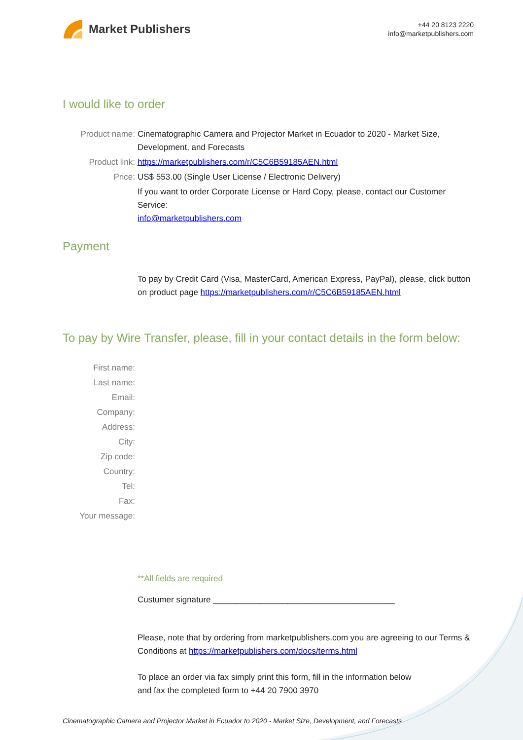Market Publishers
+44 20 8123 2220
info@marketpublishers.com
I would like to order
Product name: Cinematographic Camera and Projector Market in Ecuador to 2020 - Market Size, Development, and Forecasts
Product link: https://marketpublishers.com/r/C5C6B59185AEN.html
Price: US$ 553.00 (Single User License / Electronic Delivery)
If you want to order Corporate License or Hard Copy, please, contact our Customer Service:
info@marketpublishers.com
Payment
To pay by Credit Card (Visa, MasterCard, American Express, PayPal), please, click button on product page https://marketpublishers.com/r/C5C6B59185AEN.html
To pay by Wire Transfer, please, fill in your contact details in the form below:
First name:
Last name:
Email:
Company:
Address:
City:
Zip code:
Country:
Tel:
Fax:
Your message:
**All fields are required
Custumer signature _______________________________________
Please, note that by ordering from marketpublishers.com you are agreeing to our Terms & Conditions at https://marketpublishers.com/docs/terms.html
To place an order via fax simply print this form, fill in the information below
and fax the completed form to +44 20 7900 3970
Cinematographic Camera and Projector Market in Ecuador to 2020 - Market Size, Development, and Forecasts